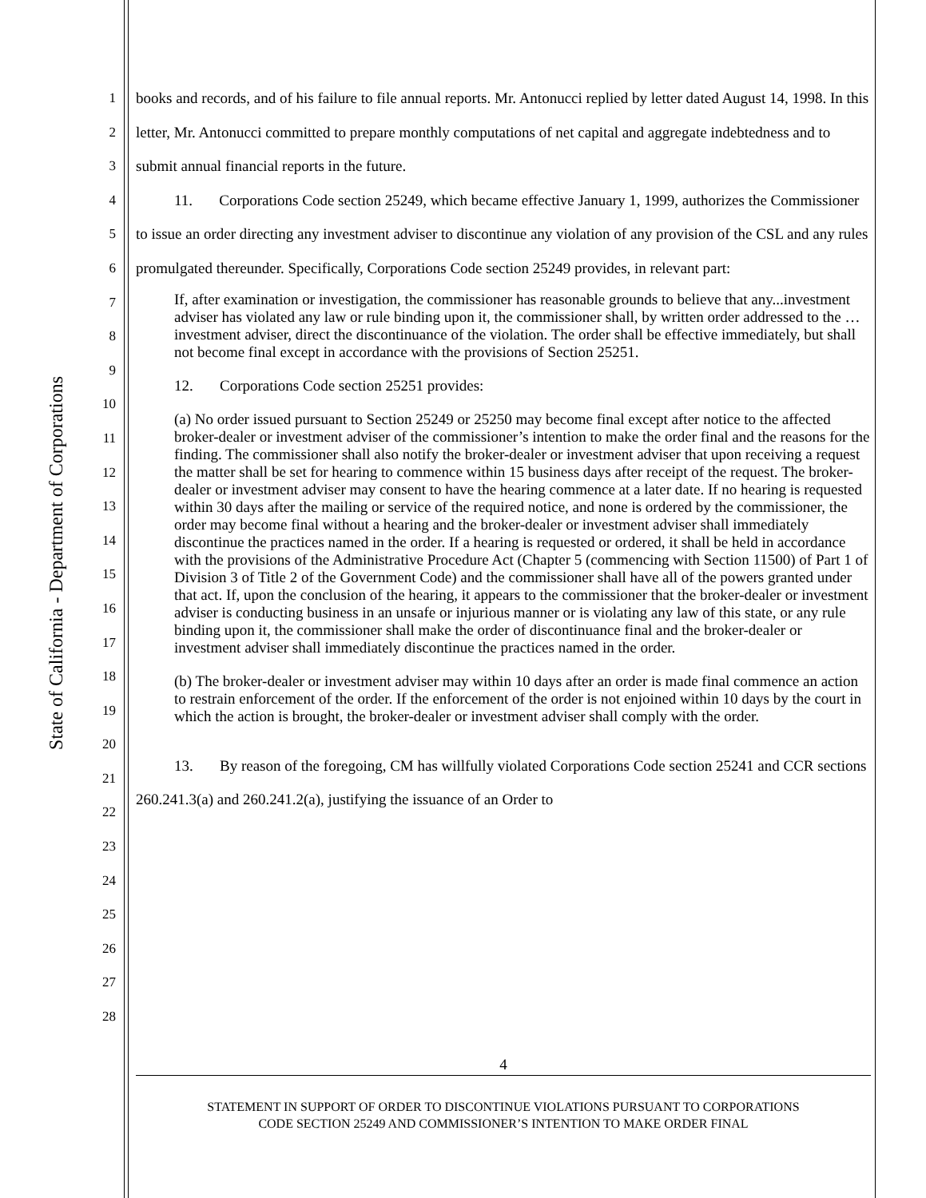State of California - Department of Corporations
1
2
3
4
5
6
7
8
9
10
11
12
13
14
15
16
17
18
19
20
21
22
23
24
25
26
27
28
books and records, and of his failure to file annual reports. Mr. Antonucci replied by letter dated August 14, 1998. In this letter, Mr. Antonucci committed to prepare monthly computations of net capital and aggregate indebtedness and to submit annual financial reports in the future.
11. Corporations Code section 25249, which became effective January 1, 1999, authorizes the Commissioner to issue an order directing any investment adviser to discontinue any violation of any provision of the CSL and any rules promulgated thereunder. Specifically, Corporations Code section 25249 provides, in relevant part:
If, after examination or investigation, the commissioner has reasonable grounds to believe that any...investment adviser has violated any law or rule binding upon it, the commissioner shall, by written order addressed to the …investment adviser, direct the discontinuance of the violation. The order shall be effective immediately, but shall not become final except in accordance with the provisions of Section 25251.
12. Corporations Code section 25251 provides:
(a) No order issued pursuant to Section 25249 or 25250 may become final except after notice to the affected broker-dealer or investment adviser of the commissioner’s intention to make the order final and the reasons for the finding. The commissioner shall also notify the broker-dealer or investment adviser that upon receiving a request the matter shall be set for hearing to commence within 15 business days after receipt of the request. The broker-dealer or investment adviser may consent to have the hearing commence at a later date. If no hearing is requested within 30 days after the mailing or service of the required notice, and none is ordered by the commissioner, the order may become final without a hearing and the broker-dealer or investment adviser shall immediately discontinue the practices named in the order. If a hearing is requested or ordered, it shall be held in accordance with the provisions of the Administrative Procedure Act (Chapter 5 (commencing with Section 11500) of Part 1 of Division 3 of Title 2 of the Government Code) and the commissioner shall have all of the powers granted under that act. If, upon the conclusion of the hearing, it appears to the commissioner that the broker-dealer or investment adviser is conducting business in an unsafe or injurious manner or is violating any law of this state, or any rule binding upon it, the commissioner shall make the order of discontinuance final and the broker-dealer or investment adviser shall immediately discontinue the practices named in the order.
(b) The broker-dealer or investment adviser may within 10 days after an order is made final commence an action to restrain enforcement of the order. If the enforcement of the order is not enjoined within 10 days by the court in which the action is brought, the broker-dealer or investment adviser shall comply with the order.
13. By reason of the foregoing, CM has willfully violated Corporations Code section 25241 and CCR sections 260.241.3(a) and 260.241.2(a), justifying the issuance of an Order to
4
STATEMENT IN SUPPORT OF ORDER TO DISCONTINUE VIOLATIONS PURSUANT TO CORPORATIONS
CODE SECTION 25249 AND COMMISSIONER’S INTENTION TO MAKE ORDER FINAL